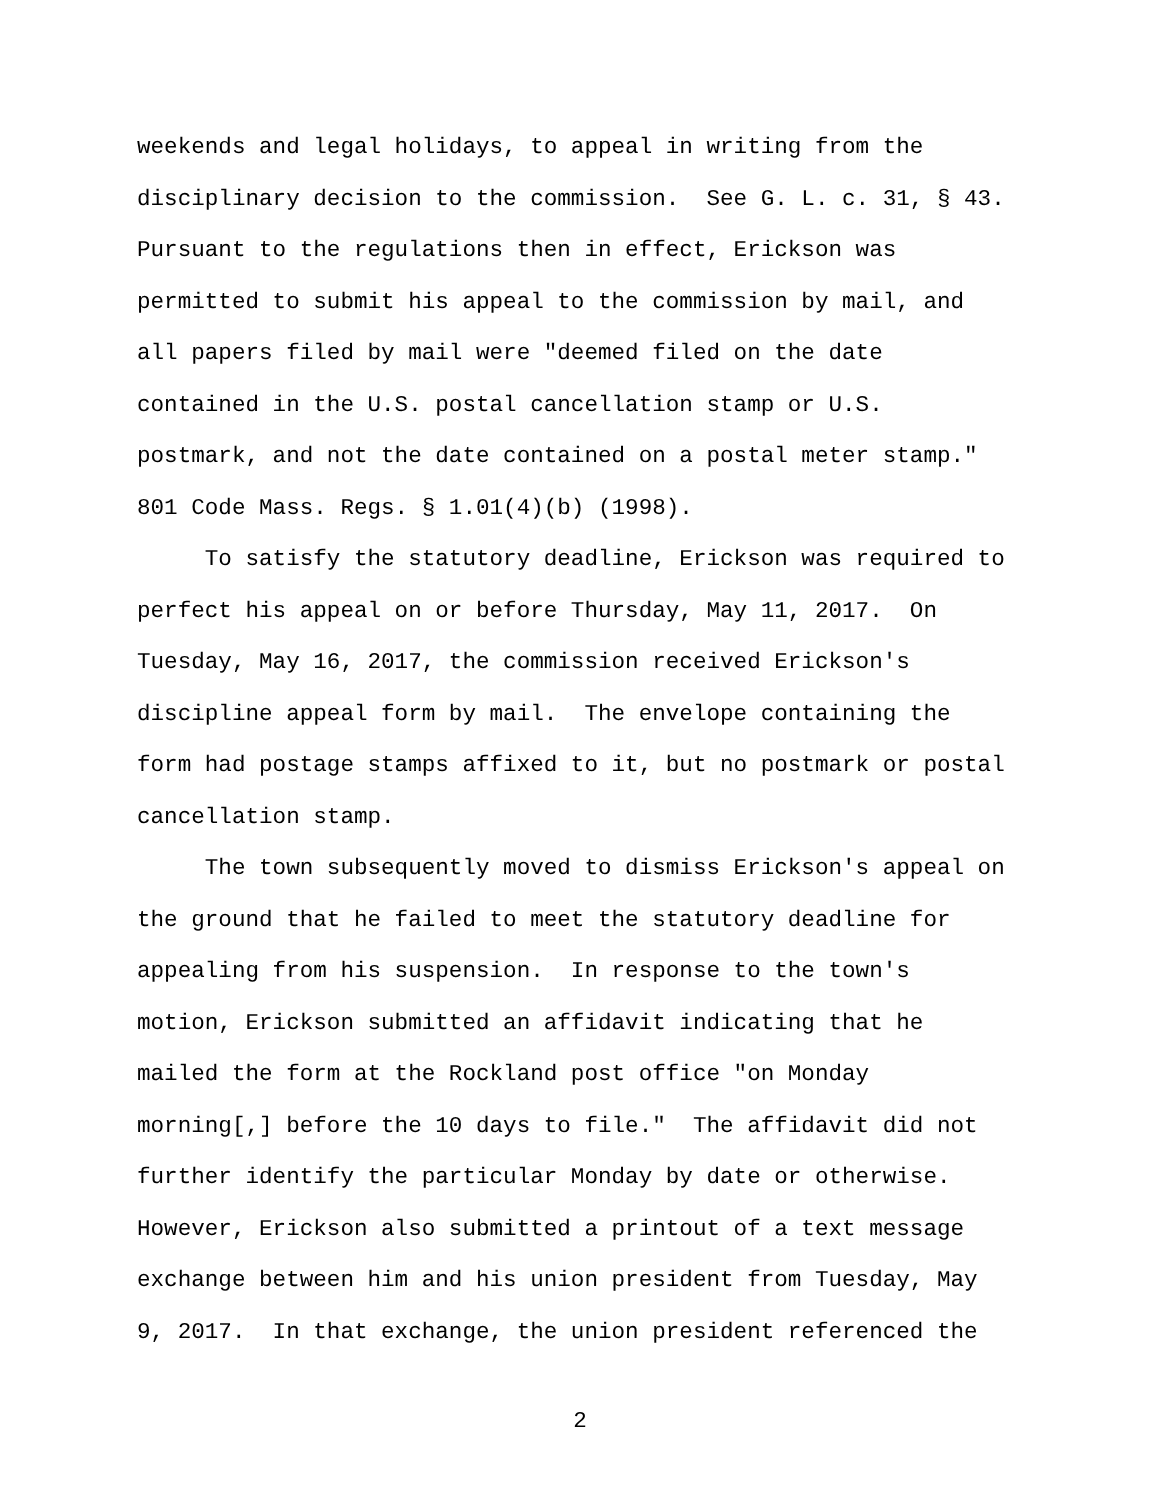weekends and legal holidays, to appeal in writing from the disciplinary decision to the commission. See G. L. c. 31, § 43. Pursuant to the regulations then in effect, Erickson was permitted to submit his appeal to the commission by mail, and all papers filed by mail were "deemed filed on the date contained in the U.S. postal cancellation stamp or U.S. postmark, and not the date contained on a postal meter stamp." 801 Code Mass. Regs. § 1.01(4)(b) (1998).
To satisfy the statutory deadline, Erickson was required to perfect his appeal on or before Thursday, May 11, 2017. On Tuesday, May 16, 2017, the commission received Erickson's discipline appeal form by mail. The envelope containing the form had postage stamps affixed to it, but no postmark or postal cancellation stamp.
The town subsequently moved to dismiss Erickson's appeal on the ground that he failed to meet the statutory deadline for appealing from his suspension. In response to the town's motion, Erickson submitted an affidavit indicating that he mailed the form at the Rockland post office "on Monday morning[,] before the 10 days to file." The affidavit did not further identify the particular Monday by date or otherwise. However, Erickson also submitted a printout of a text message exchange between him and his union president from Tuesday, May 9, 2017. In that exchange, the union president referenced the
2